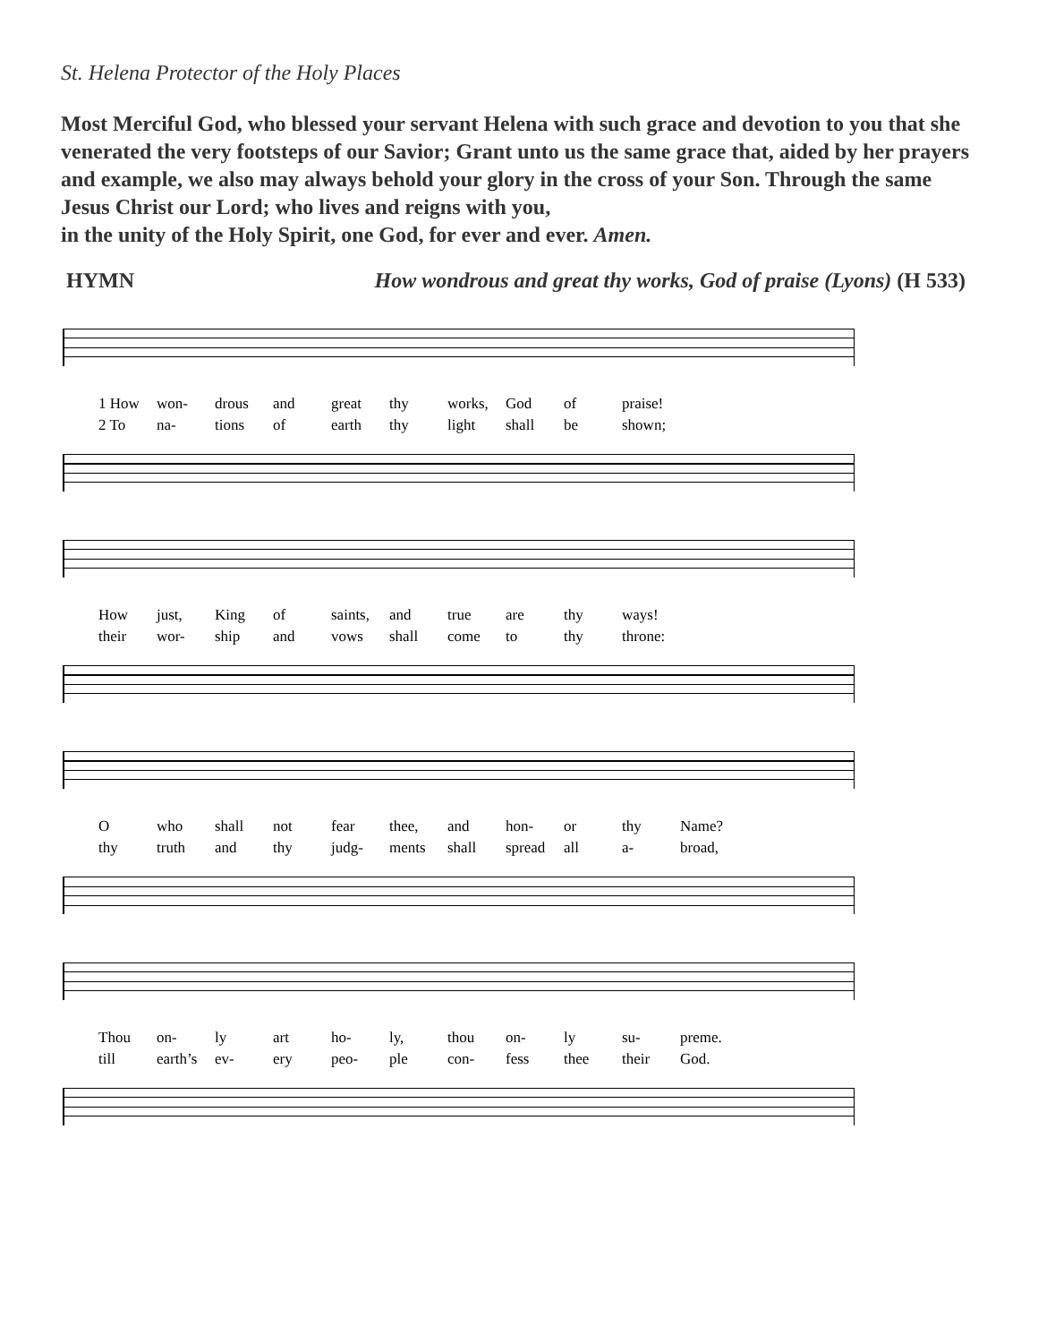St. Helena Protector of the Holy Places
Most Merciful God, who blessed your servant Helena with such grace and devotion to you that she venerated the very footsteps of our Savior; Grant unto us the same grace that, aided by her prayers and example, we also may always behold your glory in the cross of your Son. Through the same Jesus Christ our Lord; who lives and reigns with you,
in the unity of the Holy Spirit, one God, for ever and ever. Amen.
HYMN How wondrous and great thy works, God of praise (Lyons) (H 533)
1 How won- drous and great thy works, God of praise! 2 To na- tions of earth thy light shall be shown;
How just, King of saints, and true are thy ways! their wor- ship and vows shall come to thy throne:
Owho shall not fear thee, and hon- or thy Name? thy truth and thy judg- ments shall spread all a- broad,
Thou on- ly art ho- ly, thou on- ly su- preme. till earth’s ev- ery peo- ple con- fess thee their God.